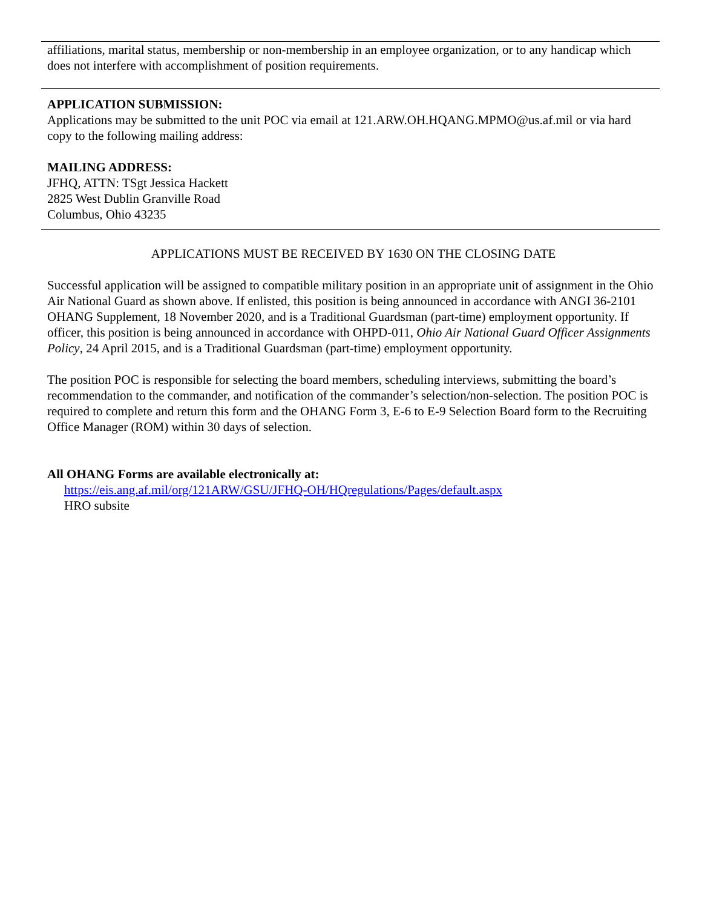affiliations, marital status, membership or non-membership in an employee organization, or to any handicap which does not interfere with accomplishment of position requirements.
APPLICATION SUBMISSION:
Applications may be submitted to the unit POC via email at 121.ARW.OH.HQANG.MPMO@us.af.mil or via hard copy to the following mailing address:
MAILING ADDRESS:
JFHQ, ATTN: TSgt Jessica Hackett
2825 West Dublin Granville Road
Columbus, Ohio 43235
APPLICATIONS MUST BE RECEIVED BY 1630 ON THE CLOSING DATE
Successful application will be assigned to compatible military position in an appropriate unit of assignment in the Ohio Air National Guard as shown above. If enlisted, this position is being announced in accordance with ANGI 36-2101 OHANG Supplement, 18 November 2020, and is a Traditional Guardsman (part-time) employment opportunity. If officer, this position is being announced in accordance with OHPD-011, Ohio Air National Guard Officer Assignments Policy, 24 April 2015, and is a Traditional Guardsman (part-time) employment opportunity.
The position POC is responsible for selecting the board members, scheduling interviews, submitting the board’s recommendation to the commander, and notification of the commander’s selection/non-selection. The position POC is required to complete and return this form and the OHANG Form 3, E-6 to E-9 Selection Board form to the Recruiting Office Manager (ROM) within 30 days of selection.
All OHANG Forms are available electronically at:
https://eis.ang.af.mil/org/121ARW/GSU/JFHQ-OH/HQregulations/Pages/default.aspx
HRO subsite